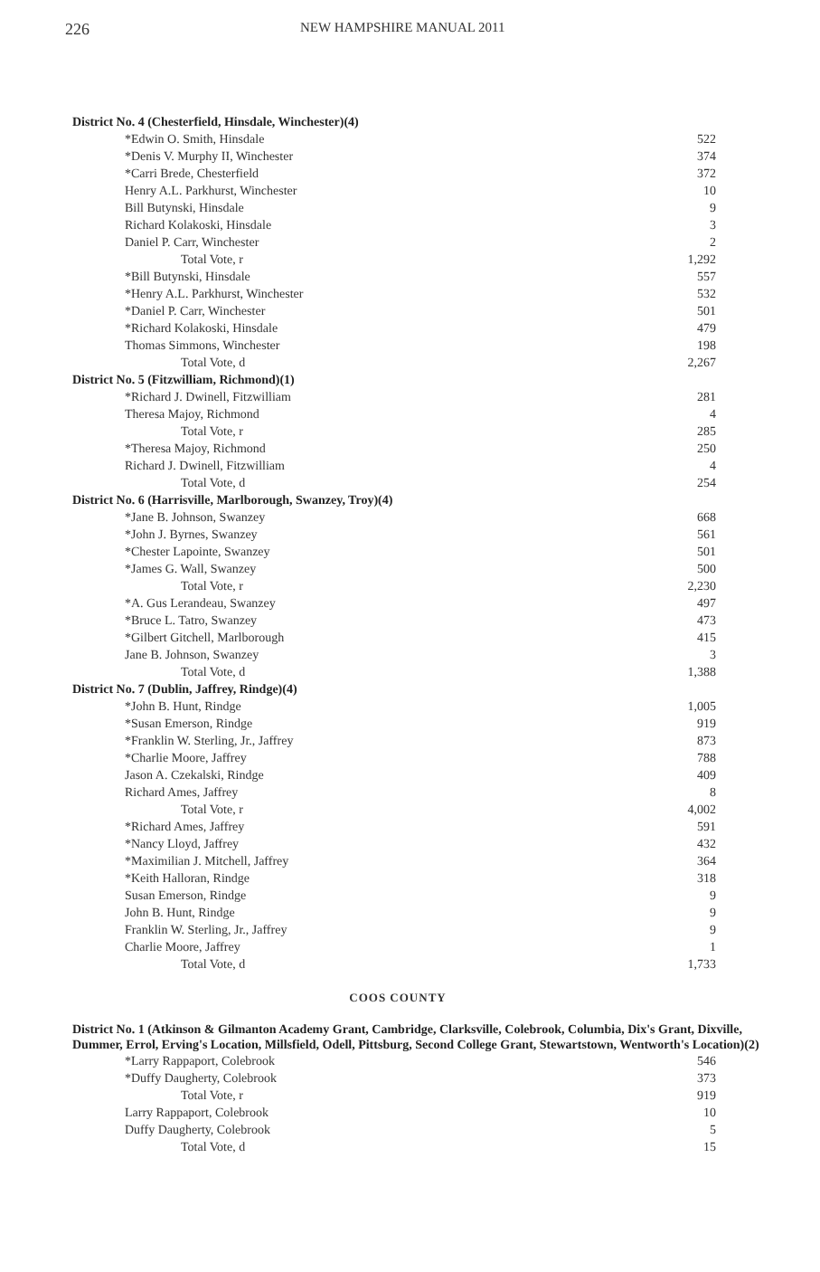226 NEW HAMPSHIRE MANUAL 2011
| District No. 4 (Chesterfield, Hinsdale, Winchester)(4) | |
| *Edwin O. Smith, Hinsdale | 522 |
| *Denis V. Murphy II, Winchester | 374 |
| *Carri Brede, Chesterfield | 372 |
| Henry A.L. Parkhurst, Winchester | 10 |
| Bill Butynski, Hinsdale | 9 |
| Richard Kolakoski, Hinsdale | 3 |
| Daniel P. Carr, Winchester | 2 |
| Total Vote, r | 1,292 |
| *Bill Butynski, Hinsdale | 557 |
| *Henry A.L. Parkhurst, Winchester | 532 |
| *Daniel P. Carr, Winchester | 501 |
| *Richard Kolakoski, Hinsdale | 479 |
| Thomas Simmons, Winchester | 198 |
| Total Vote, d | 2,267 |
| District No. 5 (Fitzwilliam, Richmond)(1) | |
| *Richard J. Dwinell, Fitzwilliam | 281 |
| Theresa Majoy, Richmond | 4 |
| Total Vote, r | 285 |
| *Theresa Majoy, Richmond | 250 |
| Richard J. Dwinell, Fitzwilliam | 4 |
| Total Vote, d | 254 |
| District No. 6 (Harrisville, Marlborough, Swanzey, Troy)(4) | |
| *Jane B. Johnson, Swanzey | 668 |
| *John J. Byrnes, Swanzey | 561 |
| *Chester Lapointe, Swanzey | 501 |
| *James G. Wall, Swanzey | 500 |
| Total Vote, r | 2,230 |
| *A. Gus Lerandeau, Swanzey | 497 |
| *Bruce L. Tatro, Swanzey | 473 |
| *Gilbert Gitchell, Marlborough | 415 |
| Jane B. Johnson, Swanzey | 3 |
| Total Vote, d | 1,388 |
| District No. 7 (Dublin, Jaffrey, Rindge)(4) | |
| *John B. Hunt, Rindge | 1,005 |
| *Susan Emerson, Rindge | 919 |
| *Franklin W. Sterling, Jr., Jaffrey | 873 |
| *Charlie Moore, Jaffrey | 788 |
| Jason A. Czekalski, Rindge | 409 |
| Richard Ames, Jaffrey | 8 |
| Total Vote, r | 4,002 |
| *Richard Ames, Jaffrey | 591 |
| *Nancy Lloyd, Jaffrey | 432 |
| *Maximilian J. Mitchell, Jaffrey | 364 |
| *Keith Halloran, Rindge | 318 |
| Susan Emerson, Rindge | 9 |
| John B. Hunt, Rindge | 9 |
| Franklin W. Sterling, Jr., Jaffrey | 9 |
| Charlie Moore, Jaffrey | 1 |
| Total Vote, d | 1,733 |
COOS COUNTY
District No. 1 (Atkinson & Gilmanton Academy Grant, Cambridge, Clarksville, Colebrook, Columbia, Dix's Grant, Dixville, Dummer, Errol, Erving's Location, Millsfield, Odell, Pittsburg, Second College Grant, Stewartstown, Wentworth's Location)(2)
| *Larry Rappaport, Colebrook | 546 |
| *Duffy Daugherty, Colebrook | 373 |
| Total Vote, r | 919 |
| Larry Rappaport, Colebrook | 10 |
| Duffy Daugherty, Colebrook | 5 |
| Total Vote, d | 15 |